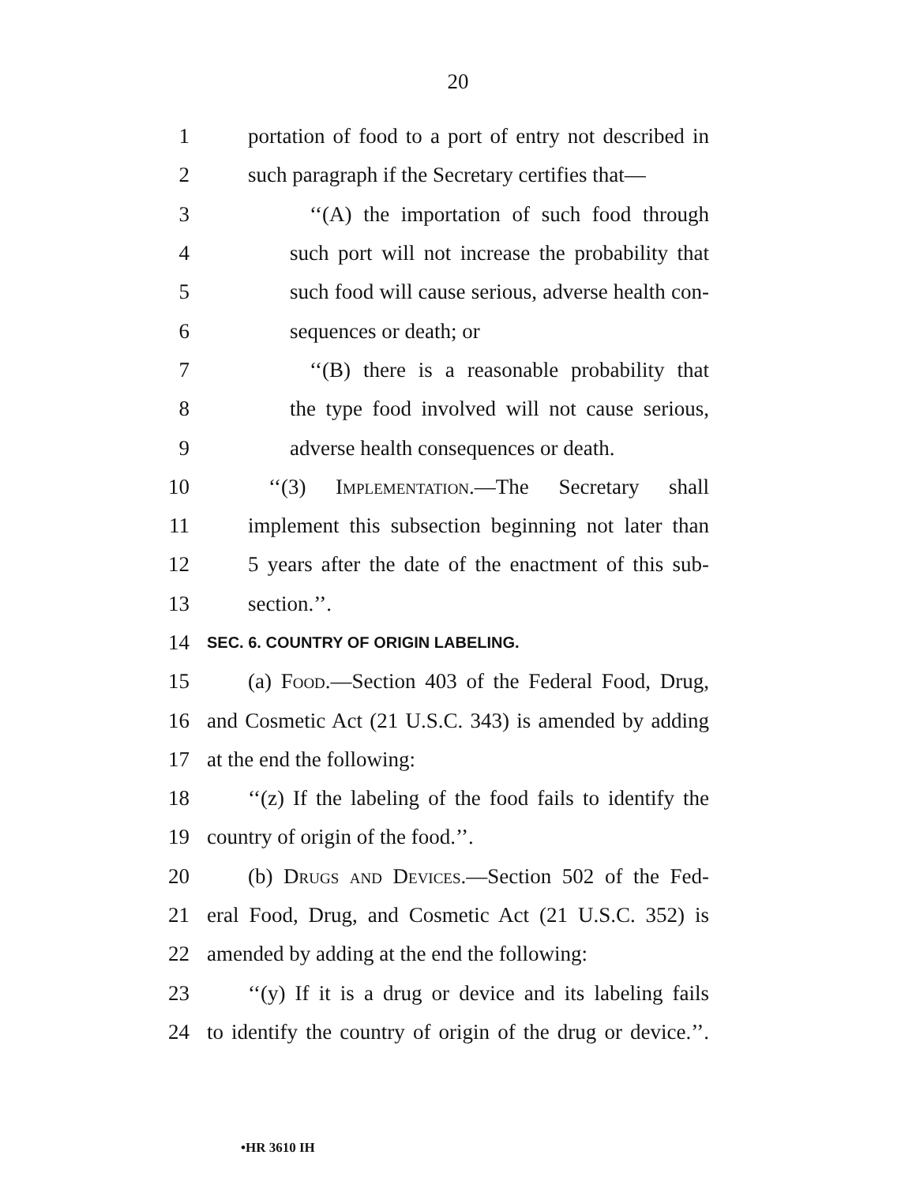20
1 portation of food to a port of entry not described in
2 such paragraph if the Secretary certifies that—
3 ‘‘(A) the importation of such food through
4 such port will not increase the probability that
5 such food will cause serious, adverse health con-
6 sequences or death; or
7 ‘‘(B) there is a reasonable probability that
8 the type food involved will not cause serious,
9 adverse health consequences or death.
10 ‘‘(3) Implementation.—The Secretary shall
11 implement this subsection beginning not later than
12 5 years after the date of the enactment of this sub-
13 section.’’.
14 SEC. 6. COUNTRY OF ORIGIN LABELING.
15 (a) Food.—Section 403 of the Federal Food, Drug,
16 and Cosmetic Act (21 U.S.C. 343) is amended by adding
17 at the end the following:
18 ‘‘(z) If the labeling of the food fails to identify the
19 country of origin of the food.’’.
20 (b) Drugs and Devices.—Section 502 of the Fed-
21 eral Food, Drug, and Cosmetic Act (21 U.S.C. 352) is
22 amended by adding at the end the following:
23 ‘‘(y) If it is a drug or device and its labeling fails
24 to identify the country of origin of the drug or device.’’.
•HR 3610 IH